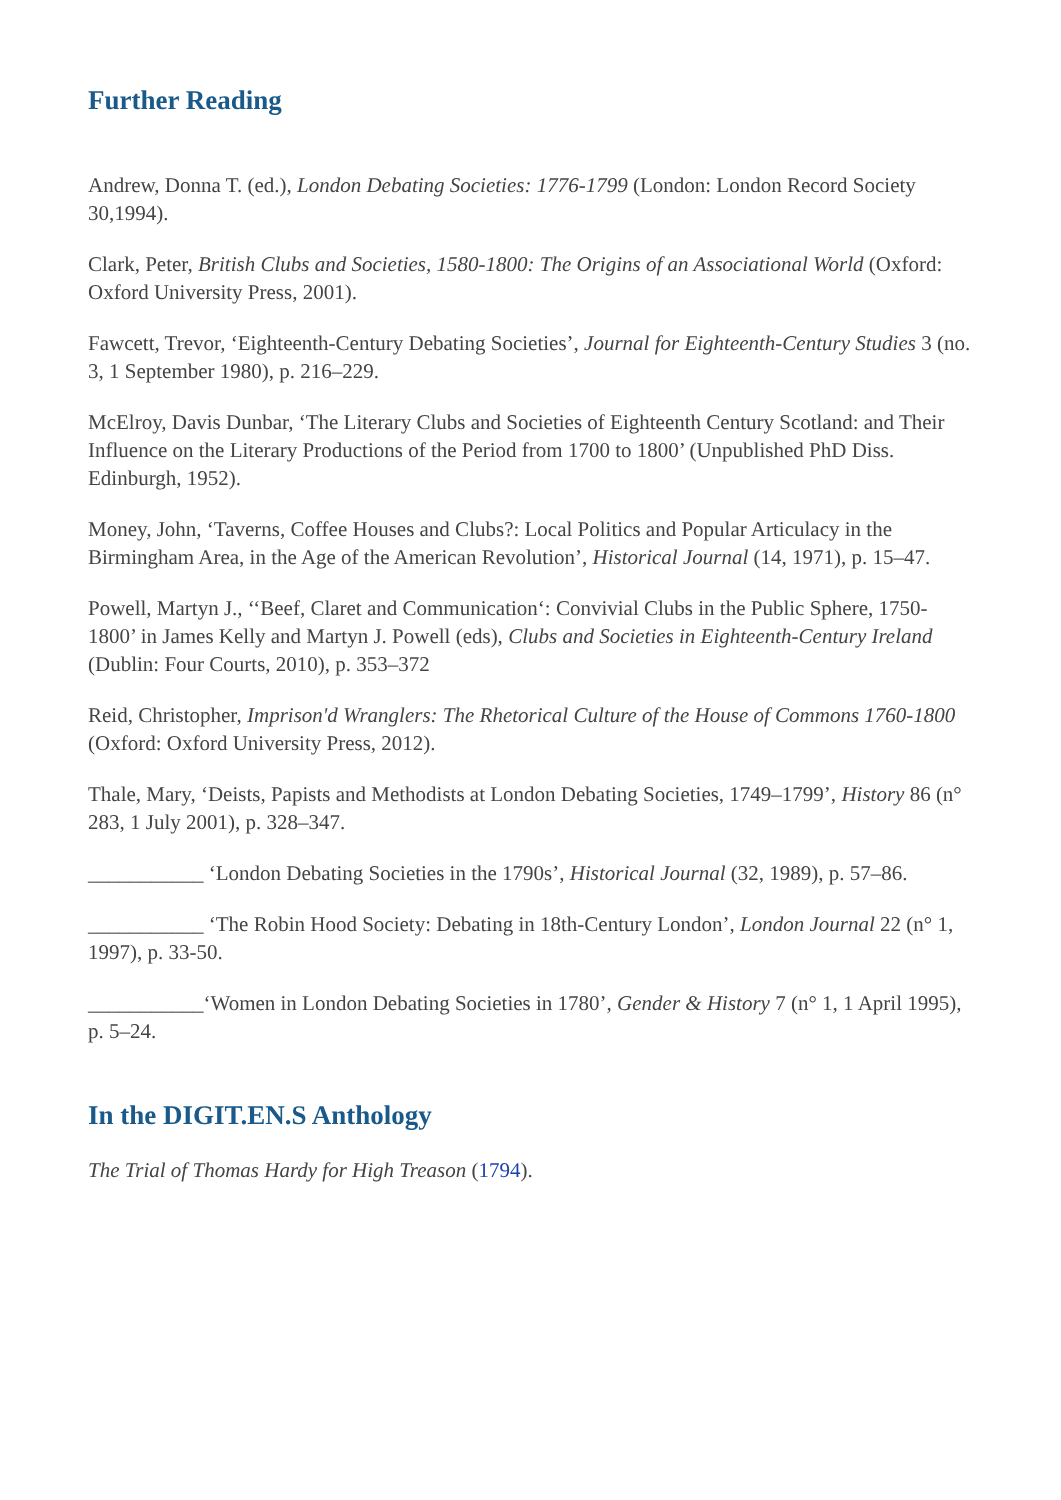Further Reading
Andrew, Donna T. (ed.), London Debating Societies: 1776-1799 (London: London Record Society 30,1994).
Clark, Peter, British Clubs and Societies, 1580-1800: The Origins of an Associational World (Oxford: Oxford University Press, 2001).
Fawcett, Trevor, ‘Eighteenth-Century Debating Societies’, Journal for Eighteenth-Century Studies 3 (no. 3, 1 September 1980), p. 216–229.
McElroy, Davis Dunbar, ‘The Literary Clubs and Societies of Eighteenth Century Scotland: and Their Influence on the Literary Productions of the Period from 1700 to 1800’ (Unpublished PhD Diss. Edinburgh, 1952).
Money, John, ‘Taverns, Coffee Houses and Clubs?: Local Politics and Popular Articulacy in the Birmingham Area, in the Age of the American Revolution’, Historical Journal (14, 1971), p. 15–47.
Powell, Martyn J., ‘‘Beef, Claret and Communication‘: Convivial Clubs in the Public Sphere, 1750-1800’ in James Kelly and Martyn J. Powell (eds), Clubs and Societies in Eighteenth-Century Ireland (Dublin: Four Courts, 2010), p. 353–372
Reid, Christopher, Imprison'd Wranglers: The Rhetorical Culture of the House of Commons 1760-1800 (Oxford: Oxford University Press, 2012).
Thale, Mary, ‘Deists, Papists and Methodists at London Debating Societies, 1749–1799’, History 86 (n° 283, 1 July 2001), p. 328–347.
___________ ‘London Debating Societies in the 1790s’, Historical Journal (32, 1989), p. 57–86.
___________ ‘The Robin Hood Society: Debating in 18th-Century London’, London Journal 22 (n° 1, 1997), p. 33-50.
___________‘Women in London Debating Societies in 1780’, Gender & History 7 (n° 1, 1 April 1995), p. 5–24.
In the DIGIT.EN.S Anthology
The Trial of Thomas Hardy for High Treason (1794).